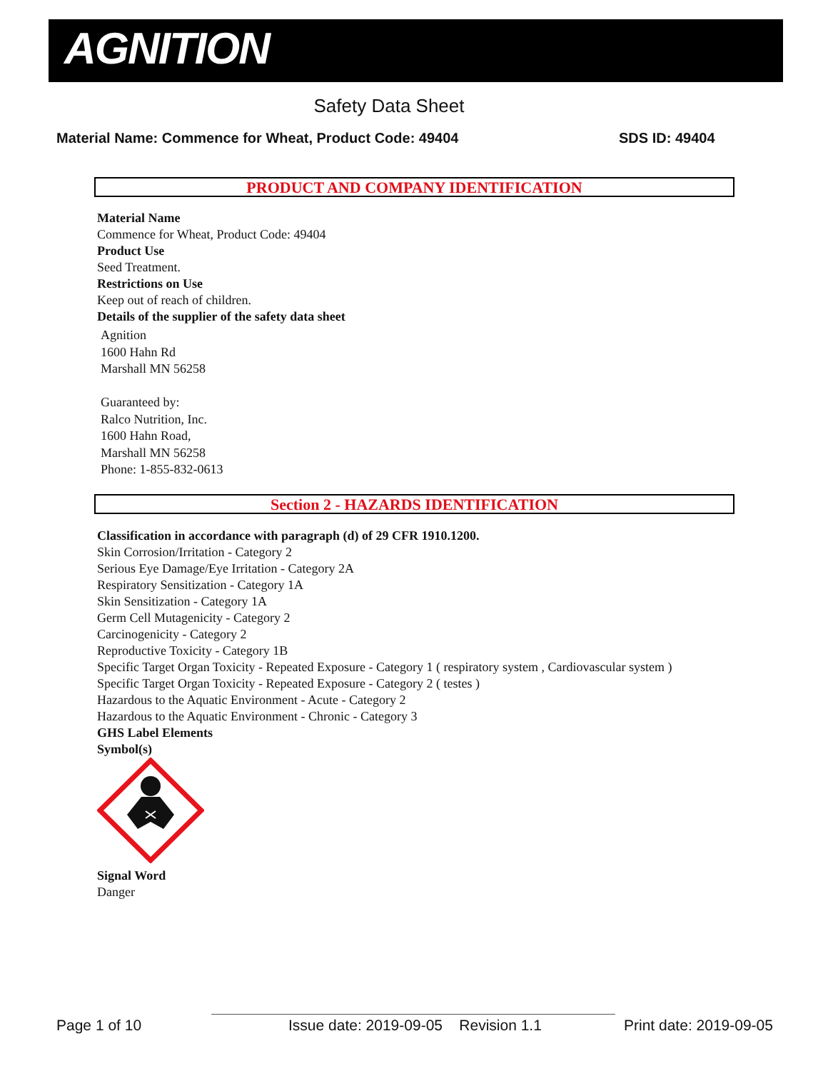AGNITION
Safety Data Sheet
Material Name: Commence for Wheat, Product Code: 49404
SDS ID: 49404
PRODUCT AND COMPANY IDENTIFICATION
Material Name
Commence for Wheat, Product Code: 49404
Product Use
Seed Treatment.
Restrictions on Use
Keep out of reach of children.
Details of the supplier of the safety data sheet
Agnition
1600 Hahn Rd
Marshall MN 56258
Guaranteed by:
Ralco Nutrition, Inc.
1600 Hahn Road,
Marshall MN 56258
Phone: 1-855-832-0613
Section 2 - HAZARDS IDENTIFICATION
Classification in accordance with paragraph (d) of 29 CFR 1910.1200.
Skin Corrosion/Irritation - Category 2
Serious Eye Damage/Eye Irritation - Category 2A
Respiratory Sensitization - Category 1A
Skin Sensitization - Category 1A
Germ Cell Mutagenicity - Category 2
Carcinogenicity - Category 2
Reproductive Toxicity - Category 1B
Specific Target Organ Toxicity - Repeated Exposure - Category 1 ( respiratory system , Cardiovascular system )
Specific Target Organ Toxicity - Repeated Exposure - Category 2 ( testes )
Hazardous to the Aquatic Environment - Acute - Category 2
Hazardous to the Aquatic Environment - Chronic - Category 3
GHS Label Elements
Symbol(s)
Signal Word
Danger
Page 1 of 10
Issue date: 2019-09-05 Revision 1.1
Print date: 2019-09-05